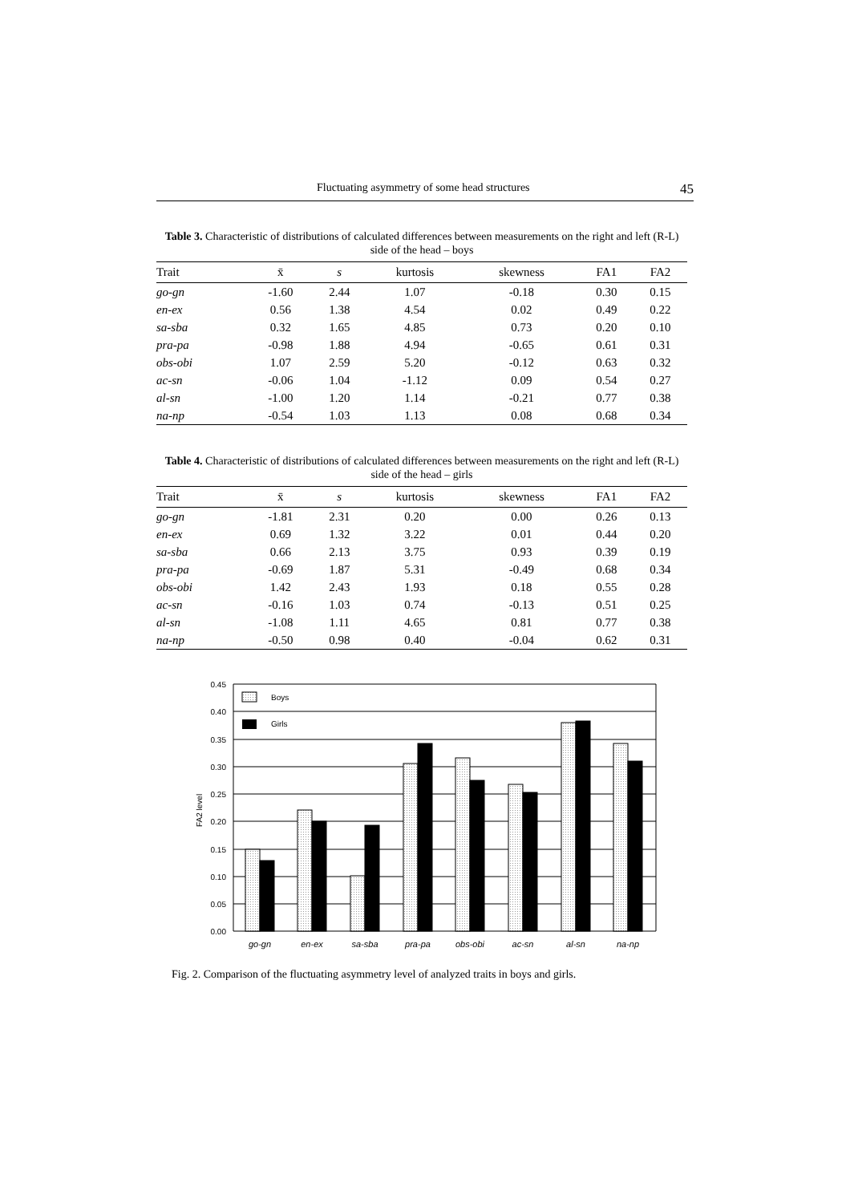Fluctuating asymmetry of some head structures 45
Table 3. Characteristic of distributions of calculated differences between measurements on the right and left (R-L) side of the head – boys
| Trait | x̄ | s | kurtosis | skewness | FA1 | FA2 |
| --- | --- | --- | --- | --- | --- | --- |
| go-gn | -1.60 | 2.44 | 1.07 | -0.18 | 0.30 | 0.15 |
| en-ex | 0.56 | 1.38 | 4.54 | 0.02 | 0.49 | 0.22 |
| sa-sba | 0.32 | 1.65 | 4.85 | 0.73 | 0.20 | 0.10 |
| pra-pa | -0.98 | 1.88 | 4.94 | -0.65 | 0.61 | 0.31 |
| obs-obi | 1.07 | 2.59 | 5.20 | -0.12 | 0.63 | 0.32 |
| ac-sn | -0.06 | 1.04 | -1.12 | 0.09 | 0.54 | 0.27 |
| al-sn | -1.00 | 1.20 | 1.14 | -0.21 | 0.77 | 0.38 |
| na-np | -0.54 | 1.03 | 1.13 | 0.08 | 0.68 | 0.34 |
Table 4. Characteristic of distributions of calculated differences between measurements on the right and left (R-L) side of the head – girls
| Trait | x̄ | s | kurtosis | skewness | FA1 | FA2 |
| --- | --- | --- | --- | --- | --- | --- |
| go-gn | -1.81 | 2.31 | 0.20 | 0.00 | 0.26 | 0.13 |
| en-ex | 0.69 | 1.32 | 3.22 | 0.01 | 0.44 | 0.20 |
| sa-sba | 0.66 | 2.13 | 3.75 | 0.93 | 0.39 | 0.19 |
| pra-pa | -0.69 | 1.87 | 5.31 | -0.49 | 0.68 | 0.34 |
| obs-obi | 1.42 | 2.43 | 1.93 | 0.18 | 0.55 | 0.28 |
| ac-sn | -0.16 | 1.03 | 0.74 | -0.13 | 0.51 | 0.25 |
| al-sn | -1.08 | 1.11 | 4.65 | 0.81 | 0.77 | 0.38 |
| na-np | -0.50 | 0.98 | 0.40 | -0.04 | 0.62 | 0.31 |
0.45
0.40
0.35
0.30
0.25
0.20
0.15
0.10
0.05
0.00
FA2 level
Boys
Girls
go-gn
en-ex
sa-sba
pra-pa
obs-obi
ac-sn
al-sn
na-np
Fig. 2. Comparison of the fluctuating asymmetry level of analyzed traits in boys and girls.